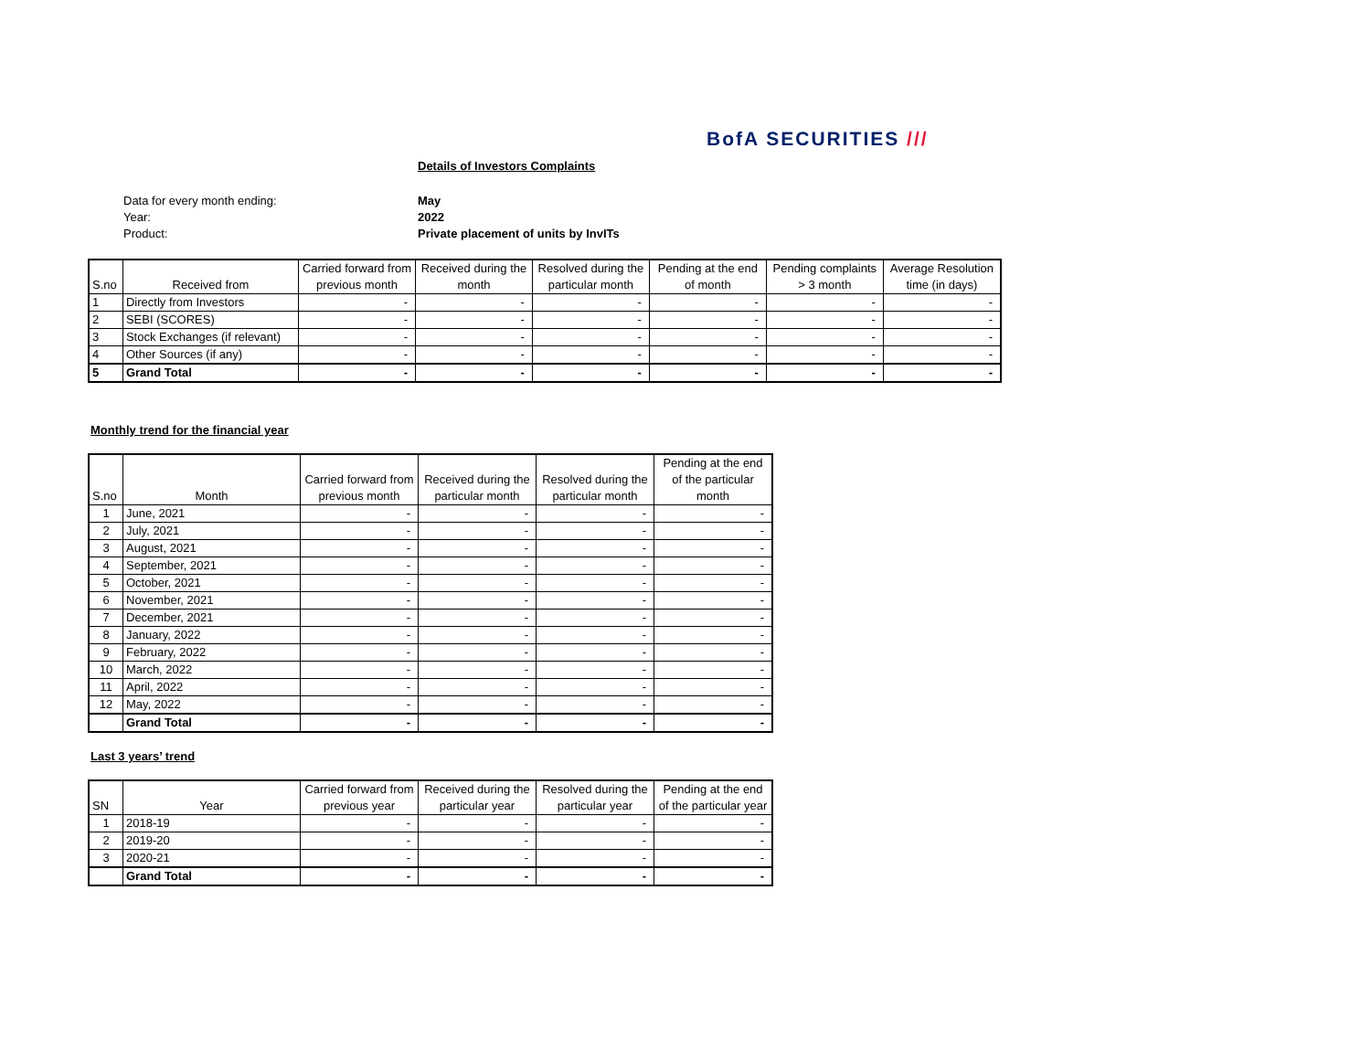BofA SECURITIES ///
Details of Investors Complaints
Data for every month ending:
May
Year:
2022
Product:
Private placement of units by InvITs
| S.no | Received from | Carried forward from previous month | Received during the month | Resolved during the particular month | Pending at the end of month | Pending complaints > 3 month | Average Resolution time (in days) |
| --- | --- | --- | --- | --- | --- | --- | --- |
| 1 | Directly from Investors | - | - | - | - | - | - |
| 2 | SEBI (SCORES) | - | - | - | - | - | - |
| 3 | Stock Exchanges (if relevant) | - | - | - | - | - | - |
| 4 | Other Sources (if any) | - | - | - | - | - | - |
| 5 | Grand Total | - | - | - | - | - | - |
Monthly trend for the financial year
| S.no | Month | Carried forward from previous month | Received during the particular month | Resolved during the particular month | Pending at the end of the particular month |
| --- | --- | --- | --- | --- | --- |
| 1 | June, 2021 | - | - | - | - |
| 2 | July, 2021 | - | - | - | - |
| 3 | August, 2021 | - | - | - | - |
| 4 | September, 2021 | - | - | - | - |
| 5 | October, 2021 | - | - | - | - |
| 6 | November, 2021 | - | - | - | - |
| 7 | December, 2021 | - | - | - | - |
| 8 | January, 2022 | - | - | - | - |
| 9 | February, 2022 | - | - | - | - |
| 10 | March, 2022 | - | - | - | - |
| 11 | April, 2022 | - | - | - | - |
| 12 | May, 2022 | - | - | - | - |
| | Grand Total | - | - | - | - |
Last 3 years’ trend
| SN | Year | Carried forward from previous year | Received during the particular year | Resolved during the particular year | Pending at the end of the particular year |
| --- | --- | --- | --- | --- | --- |
| 1 | 2018-19 | - | - | - | - |
| 2 | 2019-20 | - | - | - | - |
| 3 | 2020-21 | - | - | - | - |
| | Grand Total | - | - | - | - |